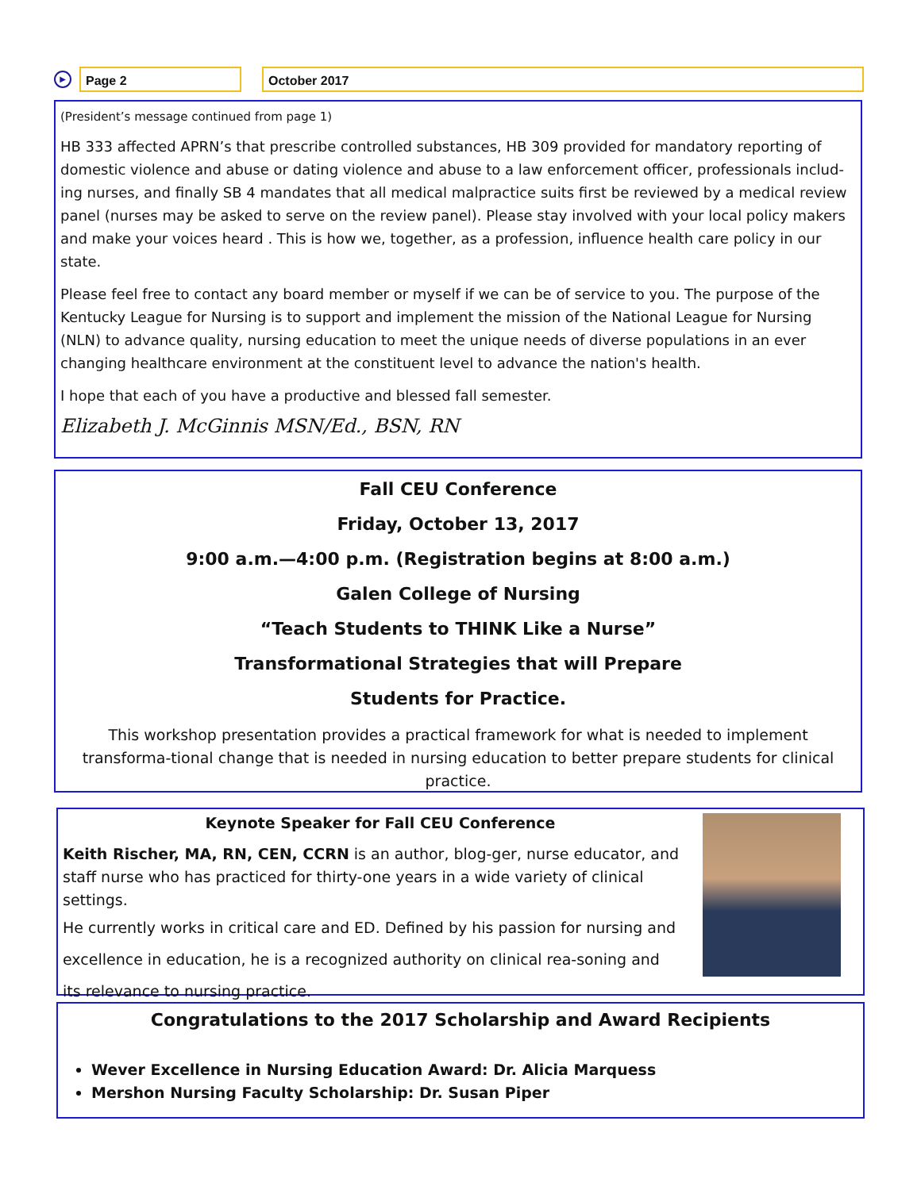▶
Page 2 October 2017
(President’s message continued from page 1)
HB 333 affected APRN’s that prescribe controlled substances, HB 309 provided for mandatory reporting of domestic violence and abuse or dating violence and abuse to a law enforcement officer, professionals includ-ing nurses, and finally SB 4 mandates that all medical malpractice suits first be reviewed by a medical review panel (nurses may be asked to serve on the review panel). Please stay involved with your local policy makers and make your voices heard . This is how we, together, as a profession, influence health care policy in our state.
Please feel free to contact any board member or myself if we can be of service to you. The purpose of the Kentucky League for Nursing is to support and implement the mission of the National League for Nursing (NLN) to advance quality, nursing education to meet the unique needs of diverse populations in an ever changing healthcare environment at the constituent level to advance the nation's health.
I hope that each of you have a productive and blessed fall semester.
Elizabeth J. McGinnis MSN/Ed., BSN, RN
Fall CEU Conference
Friday, October 13, 2017
9:00 a.m.—4:00 p.m. (Registration begins at 8:00 a.m.)
Galen College of Nursing
“Teach Students to THINK Like a Nurse”
Transformational Strategies that will Prepare
Students for Practice.
This workshop presentation provides a practical framework for what is needed to implement transforma-tional change that is needed in nursing education to better prepare students for clinical practice.
Keynote Speaker for Fall CEU Conference
Keith Rischer, MA, RN, CEN, CCRN is an author, blog-ger, nurse educator, and staff nurse who has practiced for thirty-one years in a wide variety of clinical settings.
He currently works in critical care and ED. Defined by his passion for nursing and
excellence in education, he is a recognized authority on clinical rea-soning and
its relevance to nursing practice.
Congratulations to the 2017 Scholarship and Award Recipients
Wever Excellence in Nursing Education Award: Dr. Alicia Marquess
Mershon Nursing Faculty Scholarship: Dr. Susan Piper